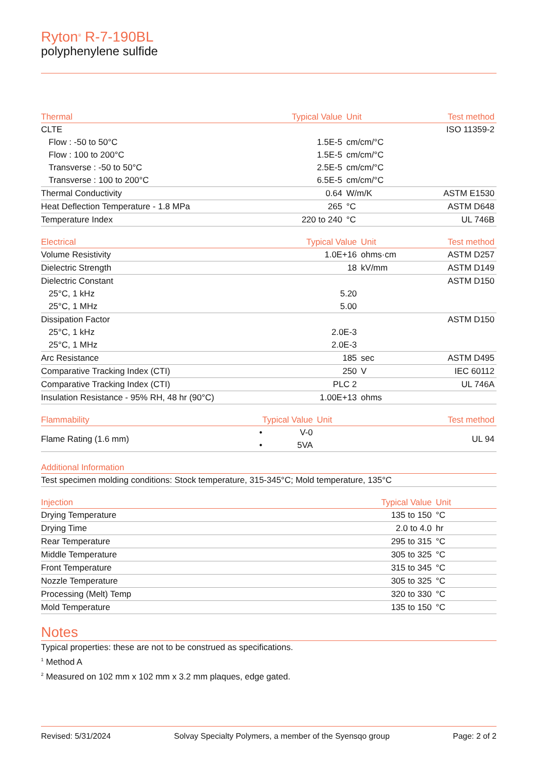Ryton<sup>®</sup> R-7-190BL
polyphenylene sulfide
| Thermal | Typical Value | Unit | Test method |
| --- | --- | --- | --- |
| CLTE | | | ISO 11359-2 |
| Flow : -50 to 50°C | 1.5E-5 | cm/cm/°C | |
| Flow : 100 to 200°C | 1.5E-5 | cm/cm/°C | |
| Transverse : -50 to 50°C | 2.5E-5 | cm/cm/°C | |
| Transverse : 100 to 200°C | 6.5E-5 | cm/cm/°C | |
| Thermal Conductivity | 0.64 | W/m/K | ASTM E1530 |
| Heat Deflection Temperature - 1.8 MPa | 265 | °C | ASTM D648 |
| Temperature Index | 220 to 240 | °C | UL 746B |
| Electrical | Typical Value | Unit | Test method |
| --- | --- | --- | --- |
| Volume Resistivity | 1.0E+16 | ohms·cm | ASTM D257 |
| Dielectric Strength | 18 | kV/mm | ASTM D149 |
| Dielectric Constant | | | ASTM D150 |
| 25°C, 1 kHz | 5.20 | | |
| 25°C, 1 MHz | 5.00 | | |
| Dissipation Factor | | | ASTM D150 |
| 25°C, 1 kHz | 2.0E-3 | | |
| 25°C, 1 MHz | 2.0E-3 | | |
| Arc Resistance | 185 | sec | ASTM D495 |
| Comparative Tracking Index (CTI) | 250 | V | IEC 60112 |
| Comparative Tracking Index (CTI) | PLC 2 | | UL 746A |
| Insulation Resistance - 95% RH, 48 hr (90°C) | 1.00E+13 | ohms | |
| Flammability | | Typical Value | Unit | Test method |
| --- | --- | --- | --- | --- |
| Flame Rating (1.6 mm) | • • | V-0 5VA | | UL 94 |
| Additional Information |
| --- |
| Test specimen molding conditions: Stock temperature, 315-345°C; Mold temperature, 135°C |
| Injection | Typical Value | Unit | |
| --- | --- | --- | --- |
| Drying Temperature | 135 to 150 | °C | |
| Drying Time | 2.0 to 4.0 | hr | |
| Rear Temperature | 295 to 315 | °C | |
| Middle Temperature | 305 to 325 | °C | |
| Front Temperature | 315 to 345 | °C | |
| Nozzle Temperature | 305 to 325 | °C | |
| Processing (Melt) Temp | 320 to 330 | °C | |
| Mold Temperature | 135 to 150 | °C | |
Notes
Typical properties: these are not to be construed as specifications.
<sup>1</sup> Method A
<sup>2</sup> Measured on 102 mm x 102 mm x 3.2 mm plaques, edge gated.
Revised: 5/31/2024 Solvay Specialty Polymers, a member of the Syensqo group Page: 2 of 2